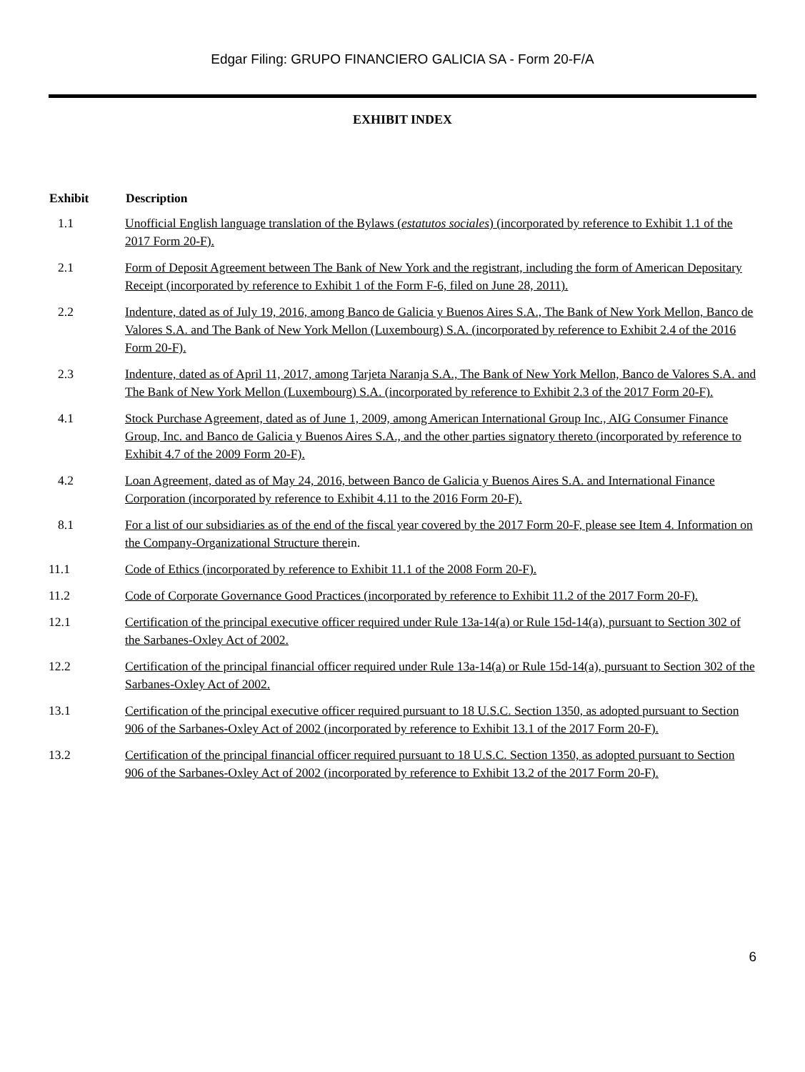Edgar Filing: GRUPO FINANCIERO GALICIA SA - Form 20-F/A
EXHIBIT INDEX
| Exhibit | Description |
| --- | --- |
| 1.1 | Unofficial English language translation of the Bylaws ( estatutos sociales ) (incorporated by reference to Exhibit 1.1 of the 2017 Form 20-F). |
| 2.1 | Form of Deposit Agreement between The Bank of New York and the registrant, including the form of American Depositary Receipt (incorporated by reference to Exhibit 1 of the Form F-6, filed on June 28, 2011). |
| 2.2 | Indenture, dated as of July 19, 2016, among Banco de Galicia y Buenos Aires S.A., The Bank of New York Mellon, Banco de Valores S.A. and The Bank of New York Mellon (Luxembourg) S.A. (incorporated by reference to Exhibit 2.4 of the 2016 Form 20-F). |
| 2.3 | Indenture, dated as of April 11, 2017, among Tarjeta Naranja S.A., The Bank of New York Mellon, Banco de Valores S.A. and The Bank of New York Mellon (Luxembourg) S.A. (incorporated by reference to Exhibit 2.3 of the 2017 Form 20-F). |
| 4.1 | Stock Purchase Agreement, dated as of June 1, 2009, among American International Group Inc., AIG Consumer Finance Group, Inc. and Banco de Galicia y Buenos Aires S.A., and the other parties signatory thereto (incorporated by reference to Exhibit 4.7 of the 2009 Form 20-F). |
| 4.2 | Loan Agreement, dated as of May 24, 2016, between Banco de Galicia y Buenos Aires S.A. and International Finance Corporation (incorporated by reference to Exhibit 4.11 to the 2016 Form 20-F). |
| 8.1 | For a list of our subsidiaries as of the end of the fiscal year covered by the 2017 Form 20-F, please see Item 4. Information on the Company-Organizational Structure there in. |
| 11.1 | Code of Ethics (incorporated by reference to Exhibit 11.1 of the 2008 Form 20-F). |
| 11.2 | Code of Corporate Governance Good Practices (incorporated by reference to Exhibit 11.2 of the 2017 Form 20-F). |
| 12.1 | Certification of the principal executive officer required under Rule 13a-14(a) or Rule 15d-14(a), pursuant to Section 302 of the Sarbanes-Oxley Act of 2002. |
| 12.2 | Certification of the principal financial officer required under Rule 13a-14(a) or Rule 15d-14(a), pursuant to Section 302 of the Sarbanes-Oxley Act of 2002. |
| 13.1 | Certification of the principal executive officer required pursuant to 18 U.S.C. Section 1350, as adopted pursuant to Section 906 of the Sarbanes-Oxley Act of 2002 (incorporated by reference to Exhibit 13.1 of the 2017 Form 20-F). |
| 13.2 | Certification of the principal financial officer required pursuant to 18 U.S.C. Section 1350, as adopted pursuant to Section 906 of the Sarbanes-Oxley Act of 2002 (incorporated by reference to Exhibit 13.2 of the 2017 Form 20-F). |
6